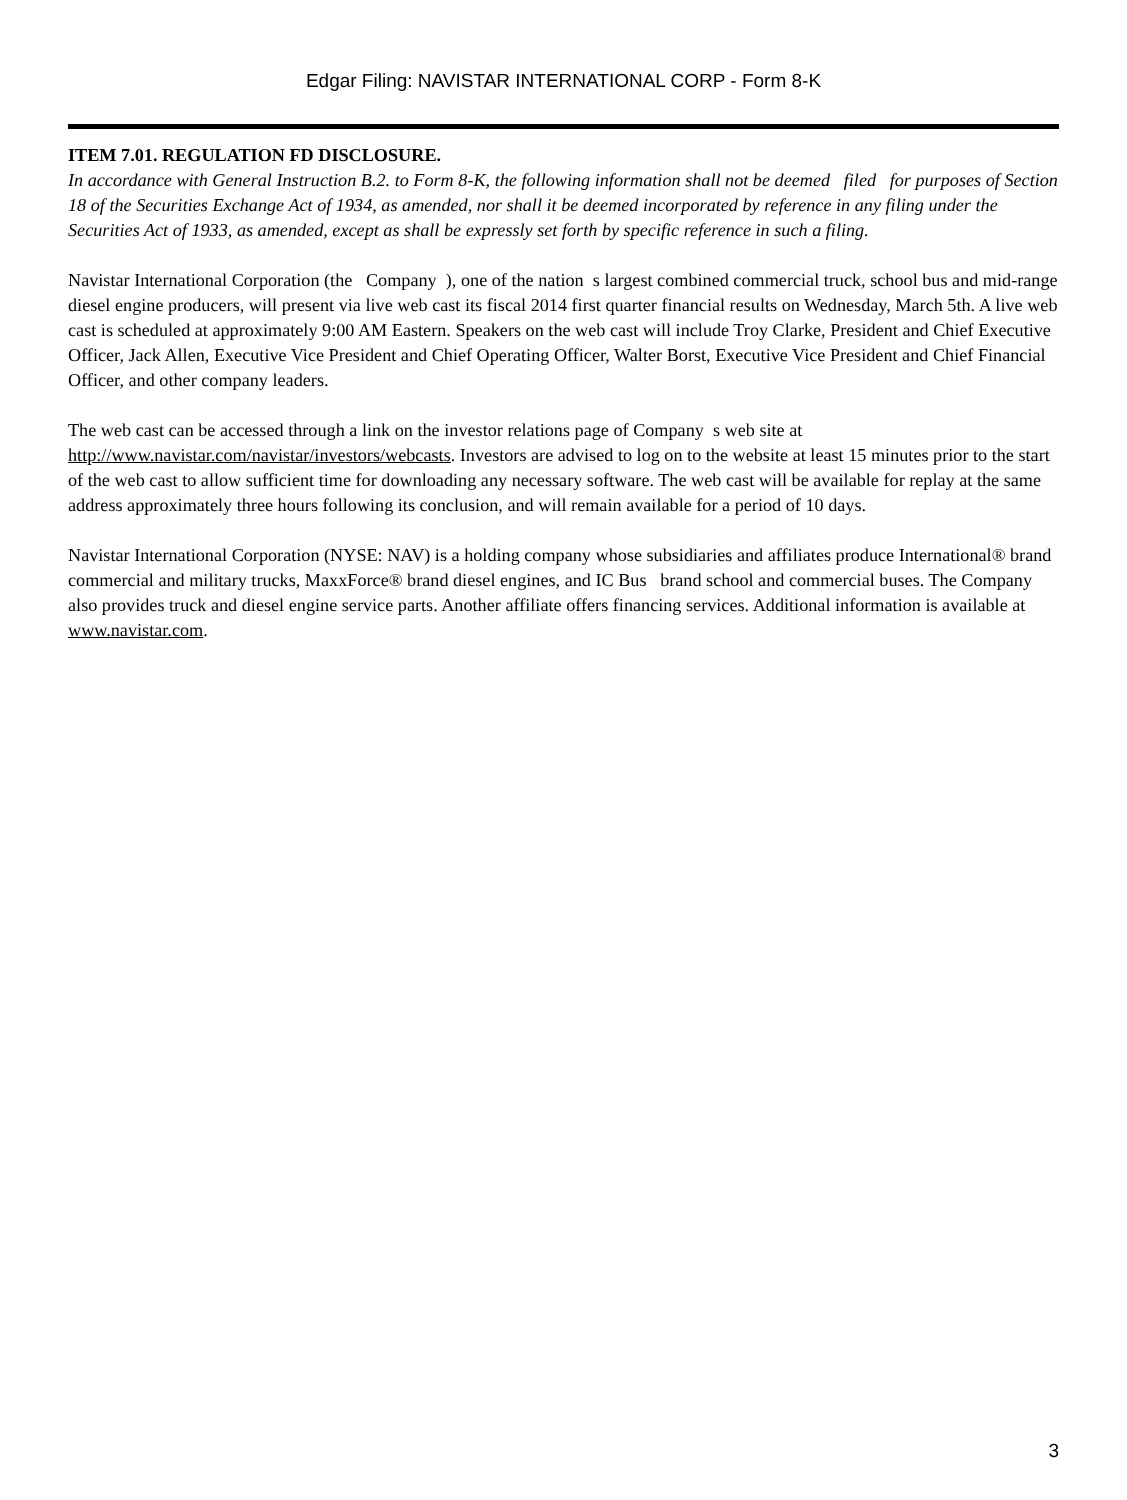Edgar Filing: NAVISTAR INTERNATIONAL CORP - Form 8-K
ITEM 7.01. REGULATION FD DISCLOSURE.
In accordance with General Instruction B.2. to Form 8-K, the following information shall not be deemed filed for purposes of Section 18 of the Securities Exchange Act of 1934, as amended, nor shall it be deemed incorporated by reference in any filing under the Securities Act of 1933, as amended, except as shall be expressly set forth by specific reference in such a filing.
Navistar International Corporation (the Company ), one of the nation s largest combined commercial truck, school bus and mid-range diesel engine producers, will present via live web cast its fiscal 2014 first quarter financial results on Wednesday, March 5th. A live web cast is scheduled at approximately 9:00 AM Eastern. Speakers on the web cast will include Troy Clarke, President and Chief Executive Officer, Jack Allen, Executive Vice President and Chief Operating Officer, Walter Borst, Executive Vice President and Chief Financial Officer, and other company leaders.
The web cast can be accessed through a link on the investor relations page of Company s web site at http://www.navistar.com/navistar/investors/webcasts. Investors are advised to log on to the website at least 15 minutes prior to the start of the web cast to allow sufficient time for downloading any necessary software. The web cast will be available for replay at the same address approximately three hours following its conclusion, and will remain available for a period of 10 days.
Navistar International Corporation (NYSE: NAV) is a holding company whose subsidiaries and affiliates produce International® brand commercial and military trucks, MaxxForce® brand diesel engines, and IC Bus brand school and commercial buses. The Company also provides truck and diesel engine service parts. Another affiliate offers financing services. Additional information is available at www.navistar.com.
3